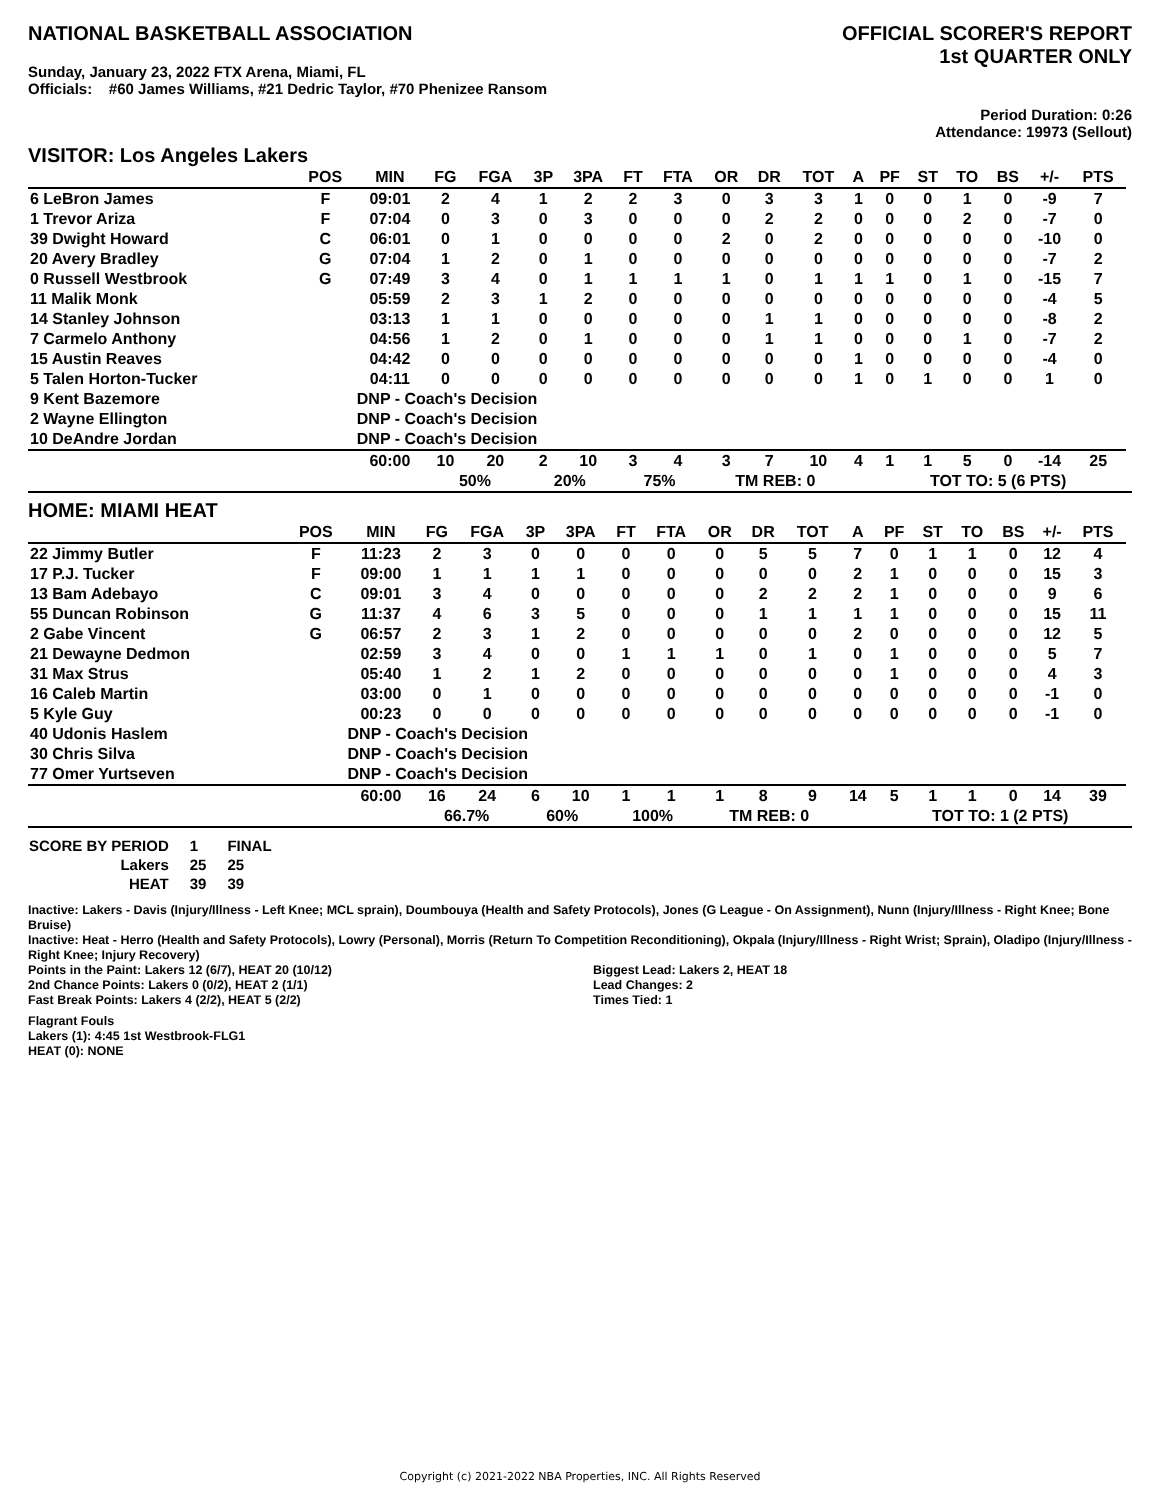NATIONAL BASKETBALL ASSOCIATION
Sunday, January 23, 2022 FTX Arena, Miami, FL
Officials: #60 James Williams, #21 Dedric Taylor, #70 Phenizee Ransom
OFFICIAL SCORER'S REPORT
1st QUARTER ONLY
Period Duration: 0:26
Attendance: 19973 (Sellout)
VISITOR: Los Angeles Lakers
| | POS | MIN | FG | FGA | 3P | 3PA | FT | FTA | OR | DR | TOT | A | PF | ST | TO | BS | +/- | PTS | |
| --- | --- | --- | --- | --- | --- | --- | --- | --- | --- | --- | --- | --- | --- | --- | --- | --- | --- | --- | --- |
| 6 LeBron James | F | 09:01 | 2 | 4 | 1 | 2 | 2 | 3 | 0 | 3 | 3 | 1 | 0 | 0 | 1 | 0 | -9 | 7 | |
| 1 Trevor Ariza | F | 07:04 | 0 | 3 | 0 | 3 | 0 | 0 | 0 | 2 | 2 | 0 | 0 | 0 | 2 | 0 | -7 | 0 | |
| 39 Dwight Howard | C | 06:01 | 0 | 1 | 0 | 0 | 0 | 0 | 2 | 0 | 2 | 0 | 0 | 0 | 0 | 0 | -10 | 0 | |
| 20 Avery Bradley | G | 07:04 | 1 | 2 | 0 | 1 | 0 | 0 | 0 | 0 | 0 | 0 | 0 | 0 | 0 | 0 | -7 | 2 | |
| 0 Russell Westbrook | G | 07:49 | 3 | 4 | 0 | 1 | 1 | 1 | 1 | 0 | 1 | 1 | 1 | 0 | 1 | 0 | -15 | 7 | |
| 11 Malik Monk | | 05:59 | 2 | 3 | 1 | 2 | 0 | 0 | 0 | 0 | 0 | 0 | 0 | 0 | 0 | 0 | -4 | 5 | |
| 14 Stanley Johnson | | 03:13 | 1 | 1 | 0 | 0 | 0 | 0 | 0 | 1 | 1 | 0 | 0 | 0 | 0 | 0 | -8 | 2 | |
| 7 Carmelo Anthony | | 04:56 | 1 | 2 | 0 | 1 | 0 | 0 | 0 | 1 | 1 | 0 | 0 | 0 | 1 | 0 | -7 | 2 | |
| 15 Austin Reaves | | 04:42 | 0 | 0 | 0 | 0 | 0 | 0 | 0 | 0 | 0 | 1 | 0 | 0 | 0 | 0 | -4 | 0 | |
| 5 Talen Horton-Tucker | | 04:11 | 0 | 0 | 0 | 0 | 0 | 0 | 0 | 0 | 0 | 1 | 0 | 1 | 0 | 0 | 1 | 0 | |
| 9 Kent Bazemore | | DNP - Coach's Decision | | | | | | | | | | | | | | | | | |
| 2 Wayne Ellington | | DNP - Coach's Decision | | | | | | | | | | | | | | | | | |
| 10 DeAndre Jordan | | DNP - Coach's Decision | | | | | | | | | | | | | | | | | |
| | | 60:00 | 10 | 20 | 2 | 10 | 3 | 4 | 3 | 7 | 10 | 4 | 1 | 1 | 5 | 0 | -14 | 25 | |
| | | | 50% | | 20% | | 75% | | TM REB: 0 | | | | TOT TO: 5 (6 PTS) | | | | | | |
HOME: MIAMI HEAT
| | POS | MIN | FG | FGA | 3P | 3PA | FT | FTA | OR | DR | TOT | A | PF | ST | TO | BS | +/- | PTS | |
| --- | --- | --- | --- | --- | --- | --- | --- | --- | --- | --- | --- | --- | --- | --- | --- | --- | --- | --- | --- |
| 22 Jimmy Butler | F | 11:23 | 2 | 3 | 0 | 0 | 0 | 0 | 0 | 5 | 5 | 7 | 0 | 1 | 1 | 0 | 12 | 4 | |
| 17 P.J. Tucker | F | 09:00 | 1 | 1 | 1 | 1 | 0 | 0 | 0 | 0 | 0 | 2 | 1 | 0 | 0 | 0 | 15 | 3 | |
| 13 Bam Adebayo | C | 09:01 | 3 | 4 | 0 | 0 | 0 | 0 | 0 | 2 | 2 | 2 | 1 | 0 | 0 | 0 | 9 | 6 | |
| 55 Duncan Robinson | G | 11:37 | 4 | 6 | 3 | 5 | 0 | 0 | 0 | 1 | 1 | 1 | 1 | 0 | 0 | 0 | 15 | 11 | |
| 2 Gabe Vincent | G | 06:57 | 2 | 3 | 1 | 2 | 0 | 0 | 0 | 0 | 0 | 2 | 0 | 0 | 0 | 0 | 12 | 5 | |
| 21 Dewayne Dedmon | | 02:59 | 3 | 4 | 0 | 0 | 1 | 1 | 1 | 0 | 1 | 0 | 1 | 0 | 0 | 0 | 5 | 7 | |
| 31 Max Strus | | 05:40 | 1 | 2 | 1 | 2 | 0 | 0 | 0 | 0 | 0 | 0 | 1 | 0 | 0 | 0 | 4 | 3 | |
| 16 Caleb Martin | | 03:00 | 0 | 1 | 0 | 0 | 0 | 0 | 0 | 0 | 0 | 0 | 0 | 0 | 0 | 0 | -1 | 0 | |
| 5 Kyle Guy | | 00:23 | 0 | 0 | 0 | 0 | 0 | 0 | 0 | 0 | 0 | 0 | 0 | 0 | 0 | 0 | -1 | 0 | |
| 40 Udonis Haslem | | DNP - Coach's Decision | | | | | | | | | | | | | | | | | |
| 30 Chris Silva | | DNP - Coach's Decision | | | | | | | | | | | | | | | | | |
| 77 Omer Yurtseven | | DNP - Coach's Decision | | | | | | | | | | | | | | | | | |
| | | 60:00 | 16 | 24 | 6 | 10 | 1 | 1 | 1 | 8 | 9 | 14 | 5 | 1 | 1 | 0 | 14 | 39 | |
| | | | 66.7% | | 60% | | 100% | | TM REB: 0 | | | | TOT TO: 1 (2 PTS) | | | | | | |
| SCORE BY PERIOD | 1 | FINAL |
| Lakers | 25 | 25 |
| HEAT | 39 | 39 |
Inactive: Lakers - Davis (Injury/Illness - Left Knee; MCL sprain), Doumbouya (Health and Safety Protocols), Jones (G League - On Assignment), Nunn (Injury/Illness - Right Knee; Bone Bruise)
Inactive: Heat - Herro (Health and Safety Protocols), Lowry (Personal), Morris (Return To Competition Reconditioning), Okpala (Injury/Illness - Right Wrist; Sprain), Oladipo (Injury/Illness - Right Knee; Injury Recovery)
Points in the Paint: Lakers 12 (6/7), HEAT 20 (10/12)
2nd Chance Points: Lakers 0 (0/2), HEAT 2 (1/1)
Fast Break Points: Lakers 4 (2/2), HEAT 5 (2/2)
Biggest Lead: Lakers 2, HEAT 18
Lead Changes: 2
Times Tied: 1
Flagrant Fouls
Lakers (1): 4:45 1st Westbrook-FLG1
HEAT (0): NONE
Copyright (c) 2021-2022 NBA Properties, INC. All Rights Reserved